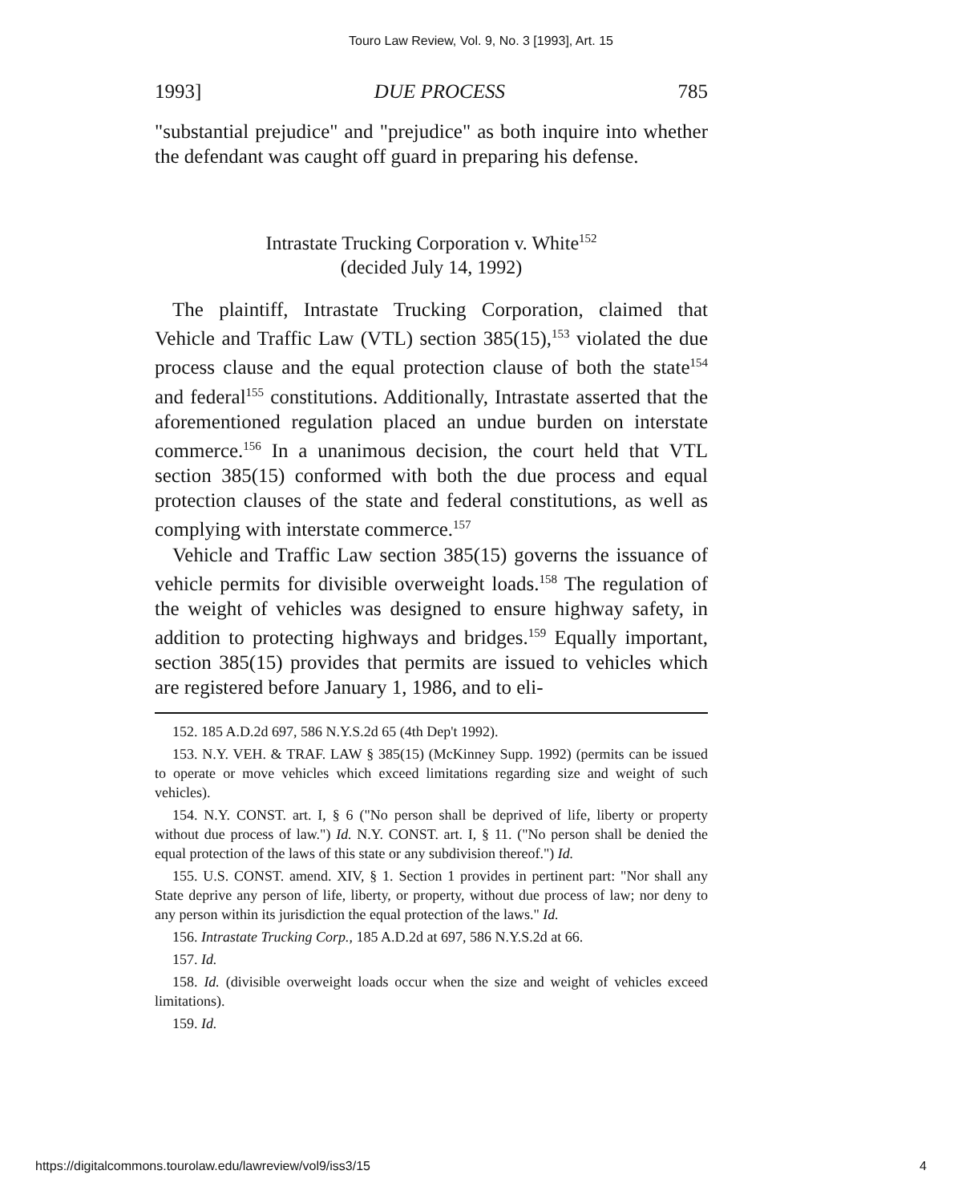Touro Law Review, Vol. 9, No. 3 [1993], Art. 15
1993] DUE PROCESS 785
"substantial prejudice" and "prejudice" as both inquire into whether the defendant was caught off guard in preparing his defense.
Intrastate Trucking Corporation v. White<sup>152</sup>
(decided July 14, 1992)
The plaintiff, Intrastate Trucking Corporation, claimed that Vehicle and Traffic Law (VTL) section 385(15),<sup>153</sup> violated the due process clause and the equal protection clause of both the state<sup>154</sup> and federal<sup>155</sup> constitutions. Additionally, Intrastate asserted that the aforementioned regulation placed an undue burden on interstate commerce.<sup>156</sup> In a unanimous decision, the court held that VTL section 385(15) conformed with both the due process and equal protection clauses of the state and federal constitutions, as well as complying with interstate commerce.<sup>157</sup>
Vehicle and Traffic Law section 385(15) governs the issuance of vehicle permits for divisible overweight loads.<sup>158</sup> The regulation of the weight of vehicles was designed to ensure highway safety, in addition to protecting highways and bridges.<sup>159</sup> Equally important, section 385(15) provides that permits are issued to vehicles which are registered before January 1, 1986, and to eli-
152. 185 A.D.2d 697, 586 N.Y.S.2d 65 (4th Dep't 1992).
153. N.Y. VEH. & TRAF. LAW § 385(15) (McKinney Supp. 1992) (permits can be issued to operate or move vehicles which exceed limitations regarding size and weight of such vehicles).
154. N.Y. CONST. art. I, § 6 ("No person shall be deprived of life, liberty or property without due process of law.") Id. N.Y. CONST. art. I, § 11. ("No person shall be denied the equal protection of the laws of this state or any subdivision thereof.") Id.
155. U.S. CONST. amend. XIV, § 1. Section 1 provides in pertinent part: "Nor shall any State deprive any person of life, liberty, or property, without due process of law; nor deny to any person within its jurisdiction the equal protection of the laws." Id.
156. Intrastate Trucking Corp., 185 A.D.2d at 697, 586 N.Y.S.2d at 66.
157. Id.
158. Id. (divisible overweight loads occur when the size and weight of vehicles exceed limitations).
159. Id.
https://digitalcommons.tourolaw.edu/lawreview/vol9/iss3/15 4